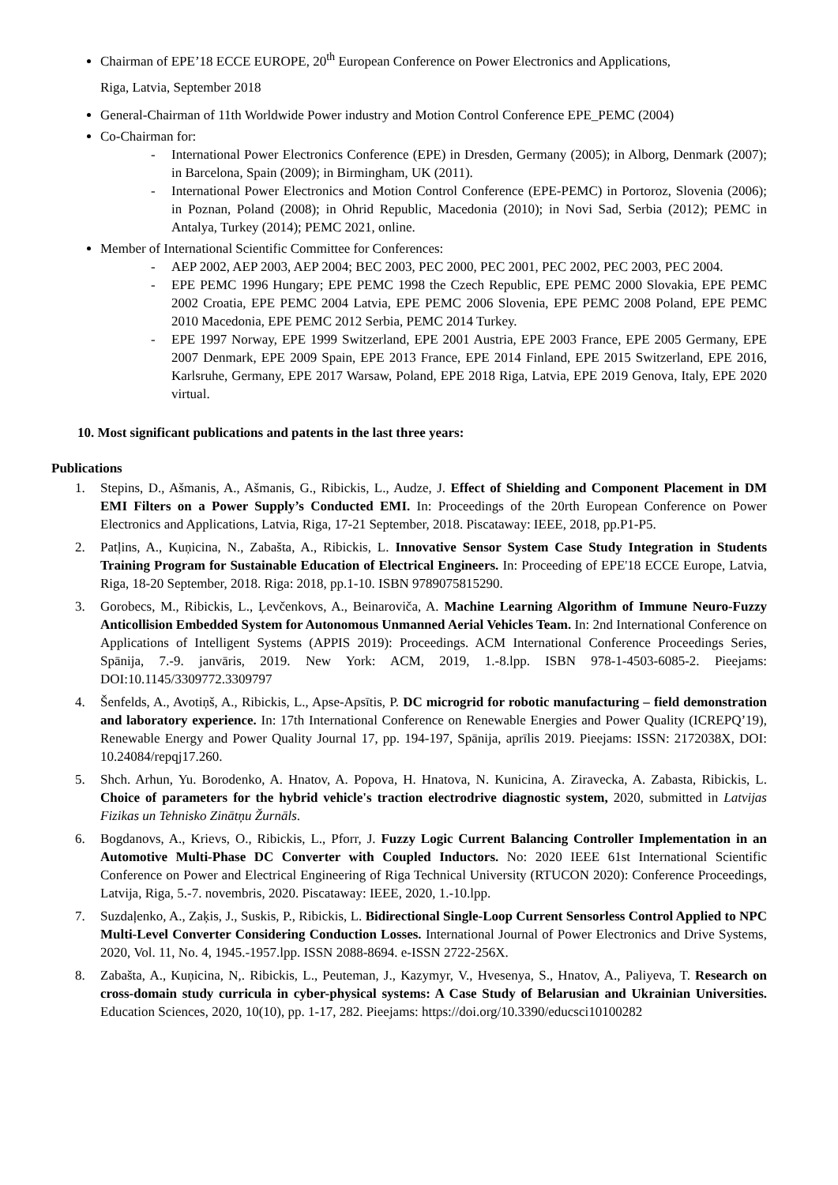Chairman of EPE’18 ECCE EUROPE, 20<sup>th</sup> European Conference on Power Electronics and Applications,
Riga, Latvia, September 2018
General-Chairman of 11th Worldwide Power industry and Motion Control Conference EPE_PEMC (2004)
Co-Chairman for:
- International Power Electronics Conference (EPE) in Dresden, Germany (2005); in Alborg, Denmark (2007); in Barcelona, Spain (2009); in Birmingham, UK (2011).
- International Power Electronics and Motion Control Conference (EPE-PEMC) in Portoroz, Slovenia (2006); in Poznan, Poland (2008); in Ohrid Republic, Macedonia (2010); in Novi Sad, Serbia (2012); PEMC in Antalya, Turkey (2014); PEMC 2021, online.
Member of International Scientific Committee for Conferences:
- AEP 2002, AEP 2003, AEP 2004; BEC 2003, PEC 2000, PEC 2001, PEC 2002, PEC 2003, PEC 2004.
- EPE PEMC 1996 Hungary; EPE PEMC 1998 the Czech Republic, EPE PEMC 2000 Slovakia, EPE PEMC 2002 Croatia, EPE PEMC 2004 Latvia, EPE PEMC 2006 Slovenia, EPE PEMC 2008 Poland, EPE PEMC 2010 Macedonia, EPE PEMC 2012 Serbia, PEMC 2014 Turkey.
- EPE 1997 Norway, EPE 1999 Switzerland, EPE 2001 Austria, EPE 2003 France, EPE 2005 Germany, EPE 2007 Denmark, EPE 2009 Spain, EPE 2013 France, EPE 2014 Finland, EPE 2015 Switzerland, EPE 2016, Karlsruhe, Germany, EPE 2017 Warsaw, Poland, EPE 2018 Riga, Latvia, EPE 2019 Genova, Italy, EPE 2020 virtual.
10. Most significant publications and patents in the last three years:
Publications
1. Stepins, D., Ašmanis, A., Ašmanis, G., Ribickis, L., Audze, J. Effect of Shielding and Component Placement in DM EMI Filters on a Power Supply’s Conducted EMI. In: Proceedings of the 20rth European Conference on Power Electronics and Applications, Latvia, Riga, 17-21 September, 2018. Piscataway: IEEE, 2018, pp.P1-P5.
2. Patļins, A., Kuņicina, N., Zabašta, A., Ribickis, L. Innovative Sensor System Case Study Integration in Students Training Program for Sustainable Education of Electrical Engineers. In: Proceeding of EPE'18 ECCE Europe, Latvia, Riga, 18-20 September, 2018. Riga: 2018, pp.1-10. ISBN 9789075815290.
3. Gorobecs, M., Ribickis, L., Ļevčenkovs, A., Beinaroviča, A. Machine Learning Algorithm of Immune Neuro-Fuzzy Anticollision Embedded System for Autonomous Unmanned Aerial Vehicles Team. In: 2nd International Conference on Applications of Intelligent Systems (APPIS 2019): Proceedings. ACM International Conference Proceedings Series, Spānija, 7.-9. janvāris, 2019. New York: ACM, 2019, 1.-8.lpp. ISBN 978-1-4503-6085-2. Pieejams: DOI:10.1145/3309772.3309797
4. Šenfelds, A., Avotiņš, A., Ribickis, L., Apse-Apsītis, P. DC microgrid for robotic manufacturing – field demonstration and laboratory experience. In: 17th International Conference on Renewable Energies and Power Quality (ICREPQ’19), Renewable Energy and Power Quality Journal 17, pp. 194-197, Spānija, aprīlis 2019. Pieejams: ISSN: 2172038X, DOI: 10.24084/repqj17.260.
5. Shch. Arhun, Yu. Borodenko, A. Hnatov, A. Popova, H. Hnatova, N. Kunicina, A. Ziravecka, A. Zabasta, Ribickis, L. Choice of parameters for the hybrid vehicle's traction electrodrive diagnostic system, 2020, submitted in Latvijas Fizikas un Tehnisko Zinātņu Žurnāls.
6. Bogdanovs, A., Krievs, O., Ribickis, L., Pforr, J. Fuzzy Logic Current Balancing Controller Implementation in an Automotive Multi-Phase DC Converter with Coupled Inductors. No: 2020 IEEE 61st International Scientific Conference on Power and Electrical Engineering of Riga Technical University (RTUCON 2020): Conference Proceedings, Latvija, Riga, 5.-7. novembris, 2020. Piscataway: IEEE, 2020, 1.-10.lpp.
7. Suzdaļenko, A., Zaķis, J., Suskis, P., Ribickis, L. Bidirectional Single-Loop Current Sensorless Control Applied to NPC Multi-Level Converter Considering Conduction Losses. International Journal of Power Electronics and Drive Systems, 2020, Vol. 11, No. 4, 1945.-1957.lpp. ISSN 2088-8694. e-ISSN 2722-256X.
8. Zabašta, A., Kuņicina, N,. Ribickis, L., Peuteman, J., Kazymyr, V., Hvesenya, S., Hnatov, A., Paliyeva, T. Research on cross-domain study curricula in cyber-physical systems: A Case Study of Belarusian and Ukrainian Universities. Education Sciences, 2020, 10(10), pp. 1-17, 282. Pieejams: https://doi.org/10.3390/educsci10100282